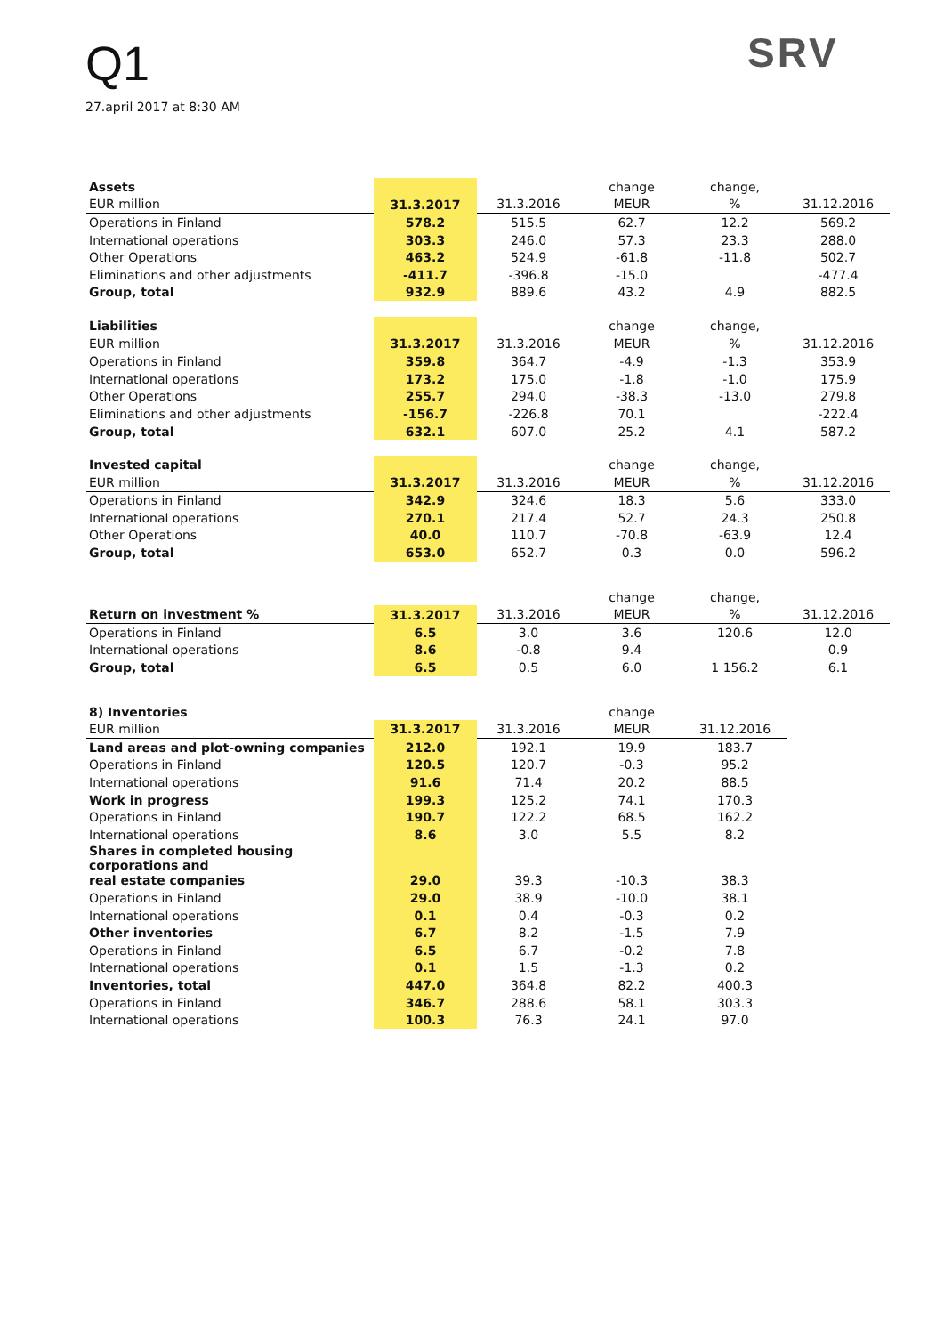Q1
27.april 2017 at 8:30 AM
SRV
| Assets | | | change | change, | |
| EUR million | 31.3.2017 | 31.3.2016 | MEUR | % | 31.12.2016 |
| Operations in Finland | 578.2 | 515.5 | 62.7 | 12.2 | 569.2 |
| International operations | 303.3 | 246.0 | 57.3 | 23.3 | 288.0 |
| Other Operations | 463.2 | 524.9 | -61.8 | -11.8 | 502.7 |
| Eliminations and other adjustments | -411.7 | -396.8 | -15.0 | | -477.4 |
| Group, total | 932.9 | 889.6 | 43.2 | 4.9 | 882.5 |
| Liabilities | | | change | change, | |
| EUR million | 31.3.2017 | 31.3.2016 | MEUR | % | 31.12.2016 |
| Operations in Finland | 359.8 | 364.7 | -4.9 | -1.3 | 353.9 |
| International operations | 173.2 | 175.0 | -1.8 | -1.0 | 175.9 |
| Other Operations | 255.7 | 294.0 | -38.3 | -13.0 | 279.8 |
| Eliminations and other adjustments | -156.7 | -226.8 | 70.1 | | -222.4 |
| Group, total | 632.1 | 607.0 | 25.2 | 4.1 | 587.2 |
| Invested capital | | | change | change, | |
| EUR million | 31.3.2017 | 31.3.2016 | MEUR | % | 31.12.2016 |
| Operations in Finland | 342.9 | 324.6 | 18.3 | 5.6 | 333.0 |
| International operations | 270.1 | 217.4 | 52.7 | 24.3 | 250.8 |
| Other Operations | 40.0 | 110.7 | -70.8 | -63.9 | 12.4 |
| Group, total | 653.0 | 652.7 | 0.3 | 0.0 | 596.2 |
| | | | change | change, | |
| Return on investment % | 31.3.2017 | 31.3.2016 | MEUR | % | 31.12.2016 |
| Operations in Finland | 6.5 | 3.0 | 3.6 | 120.6 | 12.0 |
| International operations | 8.6 | -0.8 | 9.4 | | 0.9 |
| Group, total | 6.5 | 0.5 | 6.0 | 1 156.2 | 6.1 |
| 8) Inventories | | | change | |
| EUR million | 31.3.2017 | 31.3.2016 | MEUR | 31.12.2016 |
| Land areas and plot-owning companies | 212.0 | 192.1 | 19.9 | 183.7 |
| Operations in Finland | 120.5 | 120.7 | -0.3 | 95.2 |
| International operations | 91.6 | 71.4 | 20.2 | 88.5 |
| Work in progress | 199.3 | 125.2 | 74.1 | 170.3 |
| Operations in Finland | 190.7 | 122.2 | 68.5 | 162.2 |
| International operations | 8.6 | 3.0 | 5.5 | 8.2 |
| Shares in completed housing corporations and | | | | |
| real estate companies | 29.0 | 39.3 | -10.3 | 38.3 |
| Operations in Finland | 29.0 | 38.9 | -10.0 | 38.1 |
| International operations | 0.1 | 0.4 | -0.3 | 0.2 |
| Other inventories | 6.7 | 8.2 | -1.5 | 7.9 |
| Operations in Finland | 6.5 | 6.7 | -0.2 | 7.8 |
| International operations | 0.1 | 1.5 | -1.3 | 0.2 |
| Inventories, total | 447.0 | 364.8 | 82.2 | 400.3 |
| Operations in Finland | 346.7 | 288.6 | 58.1 | 303.3 |
| International operations | 100.3 | 76.3 | 24.1 | 97.0 |